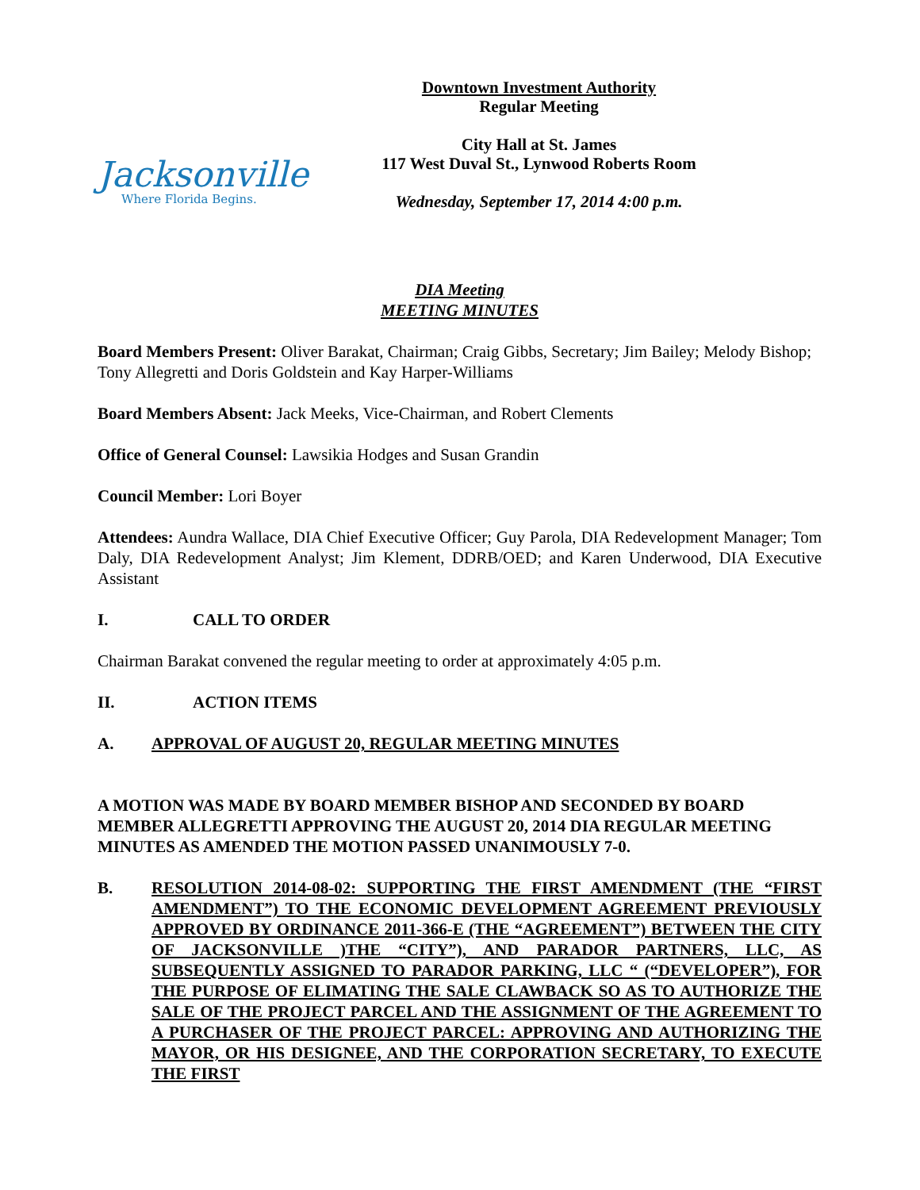Jacksonville
Where Florida Begins.
Downtown Investment Authority
Regular Meeting
City Hall at St. James
117 West Duval St., Lynwood Roberts Room
Wednesday, September 17, 2014 4:00 p.m.
DIA Meeting
MEETING MINUTES
Board Members Present: Oliver Barakat, Chairman; Craig Gibbs, Secretary; Jim Bailey; Melody Bishop; Tony Allegretti and Doris Goldstein and Kay Harper-Williams
Board Members Absent: Jack Meeks, Vice-Chairman, and Robert Clements
Office of General Counsel: Lawsikia Hodges and Susan Grandin
Council Member: Lori Boyer
Attendees: Aundra Wallace, DIA Chief Executive Officer; Guy Parola, DIA Redevelopment Manager; Tom Daly, DIA Redevelopment Analyst; Jim Klement, DDRB/OED; and Karen Underwood, DIA Executive Assistant
I. CALL TO ORDER
Chairman Barakat convened the regular meeting to order at approximately 4:05 p.m.
II. ACTION ITEMS
A. APPROVAL OF AUGUST 20, REGULAR MEETING MINUTES
A MOTION WAS MADE BY BOARD MEMBER BISHOP AND SECONDED BY BOARD MEMBER ALLEGRETTI APPROVING THE AUGUST 20, 2014 DIA REGULAR MEETING MINUTES AS AMENDED THE MOTION PASSED UNANIMOUSLY 7-0.
B. RESOLUTION 2014-08-02: SUPPORTING THE FIRST AMENDMENT (THE “FIRST AMENDMENT”) TO THE ECONOMIC DEVELOPMENT AGREEMENT PREVIOUSLY APPROVED BY ORDINANCE 2011-366-E (THE “AGREEMENT”) BETWEEN THE CITY OF JACKSONVILLE )THE “CITY”), AND PARADOR PARTNERS, LLC, AS SUBSEQUENTLY ASSIGNED TO PARADOR PARKING, LLC “ (“DEVELOPER”), FOR THE PURPOSE OF ELIMATING THE SALE CLAWBACK SO AS TO AUTHORIZE THE SALE OF THE PROJECT PARCEL AND THE ASSIGNMENT OF THE AGREEMENT TO A PURCHASER OF THE PROJECT PARCEL: APPROVING AND AUTHORIZING THE MAYOR, OR HIS DESIGNEE, AND THE CORPORATION SECRETARY, TO EXECUTE THE FIRST